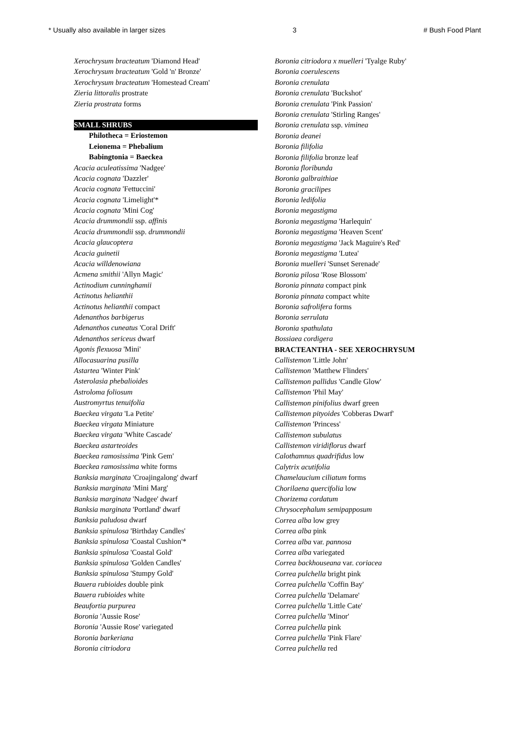* Usually also available in larger sizes 3 # Bush Food Plant
Xerochrysum bracteatum 'Diamond Head'
Xerochrysum bracteatum 'Gold 'n' Bronze'
Xerochrysum bracteatum 'Homestead Cream'
Zieria littoralis prostrate
Zieria prostrata forms
SMALL SHRUBS
Philotheca = Eriostemon
Leionema = Phebalium
Babingtonia = Baeckea
Acacia aculeatissima 'Nadgee'
Acacia cognata 'Dazzler'
Acacia cognata 'Fettuccini'
Acacia cognata 'Limelight'*
Acacia cognata 'Mini Cog'
Acacia drummondii ssp. affinis
Acacia drummondii ssp. drummondii
Acacia glaucoptera
Acacia guinetii
Acacia willdenowiana
Acmena smithii 'Allyn Magic'
Actinodium cunninghamii
Actinotus helianthii
Actinotus helianthii compact
Adenanthos barbigerus
Adenanthos cuneatus 'Coral Drift'
Adenanthos sericeus dwarf
Agonis flexuosa 'Mini'
Allocasuarina pusilla
Astartea 'Winter Pink'
Asterolasia phebalioides
Astroloma foliosum
Austromyrtus tenuifolia
Baeckea virgata 'La Petite'
Baeckea virgata Miniature
Baeckea virgata 'White Cascade'
Baeckea astarteoides
Baeckea ramosissima 'Pink Gem'
Baeckea ramosissima white forms
Banksia marginata 'Croajingalong' dwarf
Banksia marginata 'Mini Marg'
Banksia marginata 'Nadgee' dwarf
Banksia marginata 'Portland' dwarf
Banksia paludosa dwarf
Banksia spinulosa 'Birthday Candles'
Banksia spinulosa 'Coastal Cushion'*
Banksia spinulosa 'Coastal Gold'
Banksia spinulosa 'Golden Candles'
Banksia spinulosa 'Stumpy Gold'
Bauera rubioides double pink
Bauera rubioides white
Beaufortia purpurea
Boronia 'Aussie Rose'
Boronia 'Aussie Rose' variegated
Boronia barkeriana
Boronia citriodora
Boronia citriodora x muelleri 'Tyalge Ruby'
Boronia coerulescens
Boronia crenulata
Boronia crenulata 'Buckshot'
Boronia crenulata 'Pink Passion'
Boronia crenulata 'Stirling Ranges'
Boronia crenulata ssp. viminea
Boronia deanei
Boronia filifolia
Boronia filifolia bronze leaf
Boronia floribunda
Boronia galbraithiae
Boronia gracilipes
Boronia ledifolia
Boronia megastigma
Boronia megastigma 'Harlequin'
Boronia megastigma 'Heaven Scent'
Boronia megastigma 'Jack Maguire's Red'
Boronia megastigma 'Lutea'
Boronia muelleri 'Sunset Serenade'
Boronia pilosa 'Rose Blossom'
Boronia pinnata compact pink
Boronia pinnata compact white
Boronia safrolifera forms
Boronia serrulata
Boronia spathulata
Bossiaea cordigera
BRACTEANTHA - SEE XEROCHRYSUM
Callistemon 'Little John'
Callistemon 'Matthew Flinders'
Callistemon pallidus 'Candle Glow'
Callistemon 'Phil May'
Callistemon pinifolius dwarf green
Callistemon pityoides 'Cobberas Dwarf'
Callistemon 'Princess'
Callistemon subulatus
Callistemon viridiflorus dwarf
Calothamnus quadrifidus low
Calytrix acutifolia
Chamelaucium ciliatum forms
Chorilaena quercifolia low
Chorizema cordatum
Chrysocephalum semipapposum
Correa alba low grey
Correa alba pink
Correa alba var. pannosa
Correa alba variegated
Correa backhouseana var. coriacea
Correa pulchella bright pink
Correa pulchella 'Coffin Bay'
Correa pulchella 'Delamare'
Correa pulchella 'Little Cate'
Correa pulchella 'Minor'
Correa pulchella pink
Correa pulchella 'Pink Flare'
Correa pulchella red